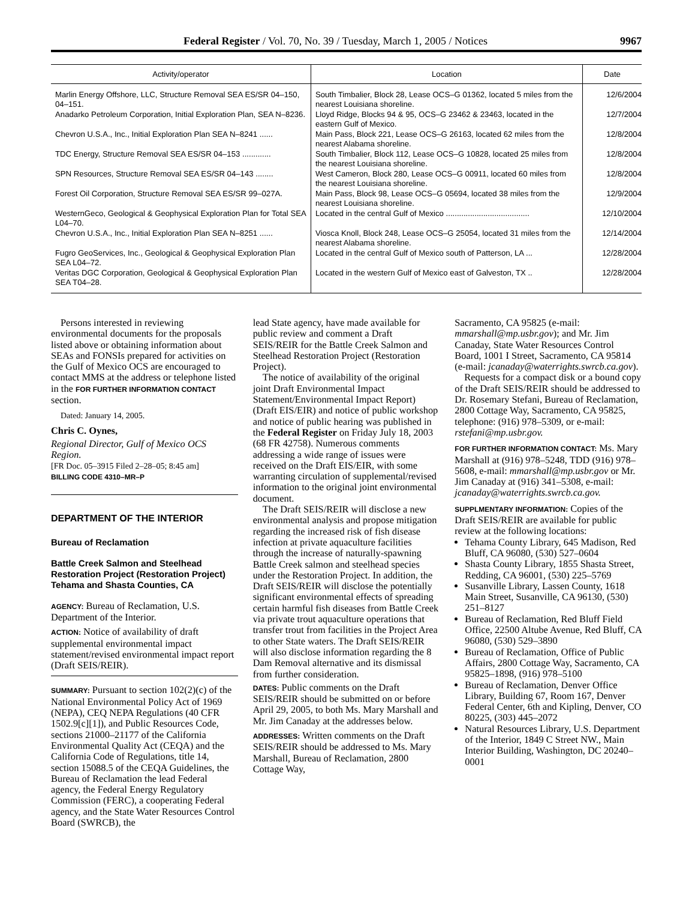Federal Register / Vol. 70, No. 39 / Tuesday, March 1, 2005 / Notices 9967
| Activity/operator | Location | Date |
| --- | --- | --- |
| Marlin Energy Offshore, LLC, Structure Removal SEA ES/SR 04–150, 04–151. | South Timbalier, Block 28, Lease OCS–G 01362, located 5 miles from the nearest Louisiana shoreline. | 12/6/2004 |
| Anadarko Petroleum Corporation, Initial Exploration Plan, SEA N–8236. | Lloyd Ridge, Blocks 94 & 95, OCS–G 23462 & 23463, located in the eastern Gulf of Mexico. | 12/7/2004 |
| Chevron U.S.A., Inc., Initial Exploration Plan SEA N–8241 ...... | Main Pass, Block 221, Lease OCS–G 26163, located 62 miles from the nearest Alabama shoreline. | 12/8/2004 |
| TDC Energy, Structure Removal SEA ES/SR 04–153 ............. | South Timbalier, Block 112, Lease OCS–G 10828, located 25 miles from the nearest Louisiana shoreline. | 12/8/2004 |
| SPN Resources, Structure Removal SEA ES/SR 04–143 ........ | West Cameron, Block 280, Lease OCS–G 00911, located 60 miles from the nearest Louisiana shoreline. | 12/8/2004 |
| Forest Oil Corporation, Structure Removal SEA ES/SR 99–027A. | Main Pass, Block 98, Lease OCS–G 05694, located 38 miles from the nearest Louisiana shoreline. | 12/9/2004 |
| WesternGeco, Geological & Geophysical Exploration Plan for Total SEA L04–70. | Located in the central Gulf of Mexico ...................................... | 12/10/2004 |
| Chevron U.S.A., Inc., Initial Exploration Plan SEA N–8251 ...... | Viosca Knoll, Block 248, Lease OCS–G 25054, located 31 miles from the nearest Alabama shoreline. | 12/14/2004 |
| Fugro GeoServices, Inc., Geological & Geophysical Exploration Plan SEA L04–72. | Located in the central Gulf of Mexico south of Patterson, LA ... | 12/28/2004 |
| Veritas DGC Corporation, Geological & Geophysical Exploration Plan SEA T04–28. | Located in the western Gulf of Mexico east of Galveston, TX .. | 12/28/2004 |
Persons interested in reviewing environmental documents for the proposals listed above or obtaining information about SEAs and FONSIs prepared for activities on the Gulf of Mexico OCS are encouraged to contact MMS at the address or telephone listed in the FOR FURTHER INFORMATION CONTACT section.
Dated: January 14, 2005.
Chris C. Oynes,
Regional Director, Gulf of Mexico OCS Region.
[FR Doc. 05–3915 Filed 2–28–05; 8:45 am]
BILLING CODE 4310–MR–P
DEPARTMENT OF THE INTERIOR
Bureau of Reclamation
Battle Creek Salmon and Steelhead Restoration Project (Restoration Project) Tehama and Shasta Counties, CA
AGENCY: Bureau of Reclamation, U.S. Department of the Interior.
ACTION: Notice of availability of draft supplemental environmental impact statement/revised environmental impact report (Draft SEIS/REIR).
SUMMARY: Pursuant to section 102(2)(c) of the National Environmental Policy Act of 1969 (NEPA), CEQ NEPA Regulations (40 CFR 1502.9[c][1]), and Public Resources Code, sections 21000–21177 of the California Environmental Quality Act (CEQA) and the California Code of Regulations, title 14, section 15088.5 of the CEQA Guidelines, the Bureau of Reclamation the lead Federal agency, the Federal Energy Regulatory Commission (FERC), a cooperating Federal agency, and the State Water Resources Control Board (SWRCB), the
lead State agency, have made available for public review and comment a Draft SEIS/REIR for the Battle Creek Salmon and Steelhead Restoration Project (Restoration Project).
The notice of availability of the original joint Draft Environmental Impact Statement/Environmental Impact Report) (Draft EIS/EIR) and notice of public workshop and notice of public hearing was published in the Federal Register on Friday July 18, 2003 (68 FR 42758). Numerous comments addressing a wide range of issues were received on the Draft EIS/EIR, with some warranting circulation of supplemental/revised information to the original joint environmental document.
The Draft SEIS/REIR will disclose a new environmental analysis and propose mitigation regarding the increased risk of fish disease infection at private aquaculture facilities through the increase of naturally-spawning Battle Creek salmon and steelhead species under the Restoration Project. In addition, the Draft SEIS/REIR will disclose the potentially significant environmental effects of spreading certain harmful fish diseases from Battle Creek via private trout aquaculture operations that transfer trout from facilities in the Project Area to other State waters. The Draft SEIS/REIR will also disclose information regarding the 8 Dam Removal alternative and its dismissal from further consideration.
DATES: Public comments on the Draft SEIS/REIR should be submitted on or before April 29, 2005, to both Ms. Mary Marshall and Mr. Jim Canaday at the addresses below.
ADDRESSES: Written comments on the Draft SEIS/REIR should be addressed to Ms. Mary Marshall, Bureau of Reclamation, 2800 Cottage Way,
Sacramento, CA 95825 (e-mail: mmarshall@mp.usbr.gov); and Mr. Jim Canaday, State Water Resources Control Board, 1001 I Street, Sacramento, CA 95814 (e-mail: jcanaday@waterrights.swrcb.ca.gov).
Requests for a compact disk or a bound copy of the Draft SEIS/REIR should be addressed to Dr. Rosemary Stefani, Bureau of Reclamation, 2800 Cottage Way, Sacramento, CA 95825, telephone: (916) 978–5309, or e-mail: rstefani@mp.usbr.gov.
FOR FURTHER INFORMATION CONTACT: Ms. Mary Marshall at (916) 978–5248, TDD (916) 978–5608, e-mail: mmarshall@mp.usbr.gov or Mr. Jim Canaday at (916) 341–5308, e-mail: jcanaday@waterrights.swrcb.ca.gov.
SUPPLMENTARY INFORMATION: Copies of the Draft SEIS/REIR are available for public review at the following locations:
Tehama County Library, 645 Madison, Red Bluff, CA 96080, (530) 527–0604
Shasta County Library, 1855 Shasta Street, Redding, CA 96001, (530) 225–5769
Susanville Library, Lassen County, 1618 Main Street, Susanville, CA 96130, (530) 251–8127
Bureau of Reclamation, Red Bluff Field Office, 22500 Altube Avenue, Red Bluff, CA 96080, (530) 529–3890
Bureau of Reclamation, Office of Public Affairs, 2800 Cottage Way, Sacramento, CA 95825–1898, (916) 978–5100
Bureau of Reclamation, Denver Office Library, Building 67, Room 167, Denver Federal Center, 6th and Kipling, Denver, CO 80225, (303) 445–2072
Natural Resources Library, U.S. Department of the Interior, 1849 C Street NW., Main Interior Building, Washington, DC 20240–0001